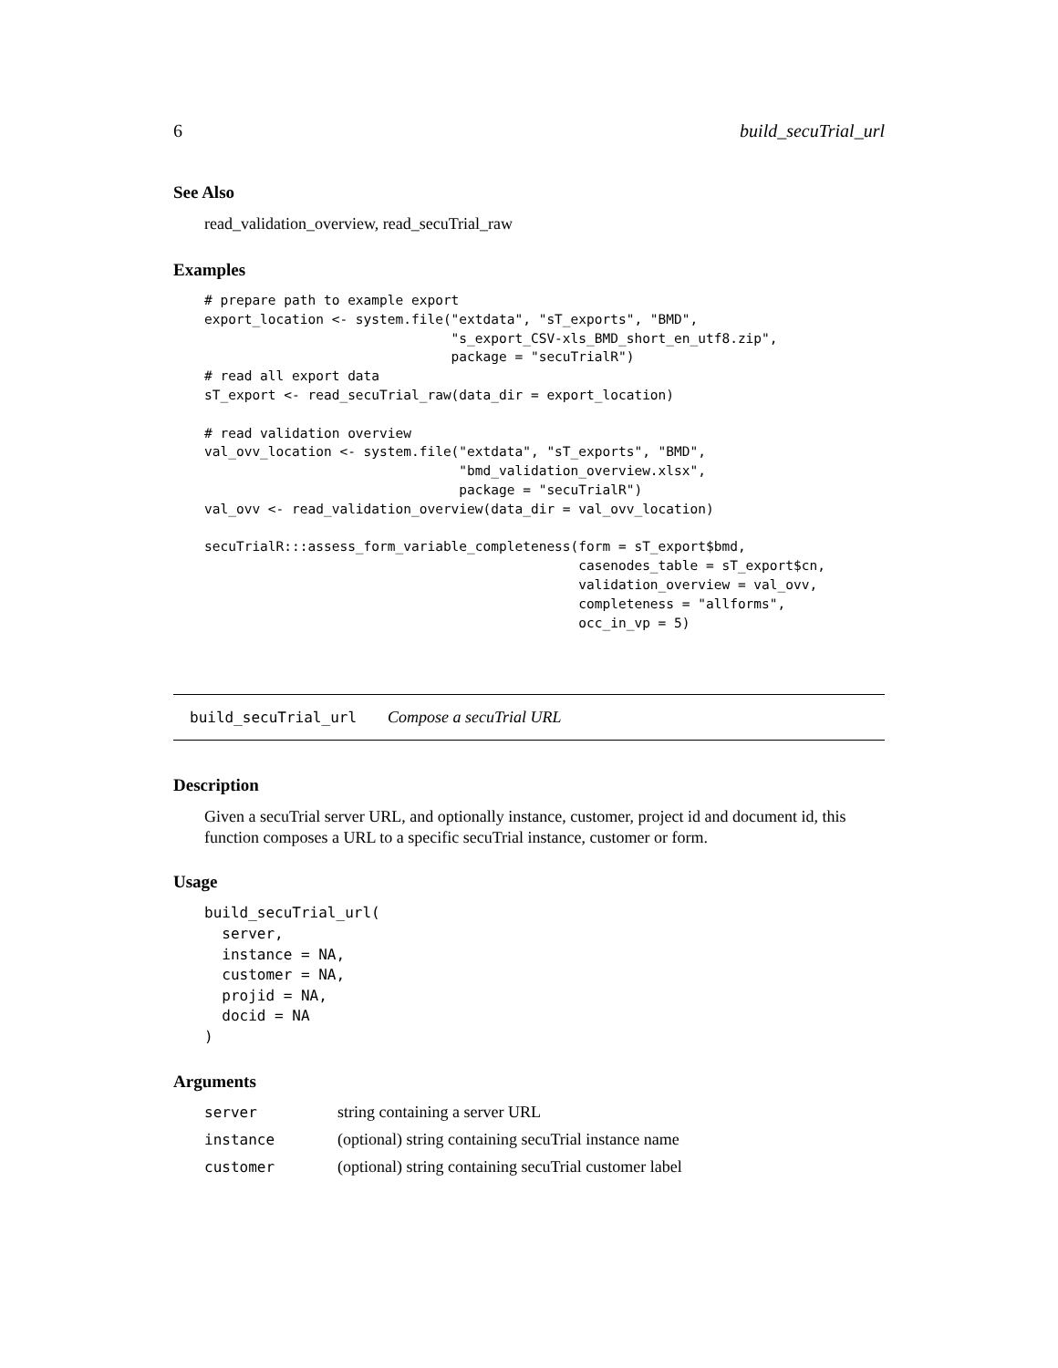6 build_secuTrial_url
See Also
read_validation_overview, read_secuTrial_raw
Examples
# prepare path to example export
export_location <- system.file("extdata", "sT_exports", "BMD",
                               "s_export_CSV-xls_BMD_short_en_utf8.zip",
                               package = "secuTrialR")
# read all export data
sT_export <- read_secuTrial_raw(data_dir = export_location)

# read validation overview
val_ovv_location <- system.file("extdata", "sT_exports", "BMD",
                                "bmd_validation_overview.xlsx",
                                package = "secuTrialR")
val_ovv <- read_validation_overview(data_dir = val_ovv_location)

secuTrialR:::assess_form_variable_completeness(form = sT_export$bmd,
                                               casenodes_table = sT_export$cn,
                                               validation_overview = val_ovv,
                                               completeness = "allforms",
                                               occ_in_vp = 5)
build_secuTrial_url Compose a secuTrial URL
Description
Given a secuTrial server URL, and optionally instance, customer, project id and document id, this function composes a URL to a specific secuTrial instance, customer or form.
Usage
build_secuTrial_url(
  server,
  instance = NA,
  customer = NA,
  projid = NA,
  docid = NA
)
Arguments
| server | string containing a server URL |
| instance | (optional) string containing secuTrial instance name |
| customer | (optional) string containing secuTrial customer label |